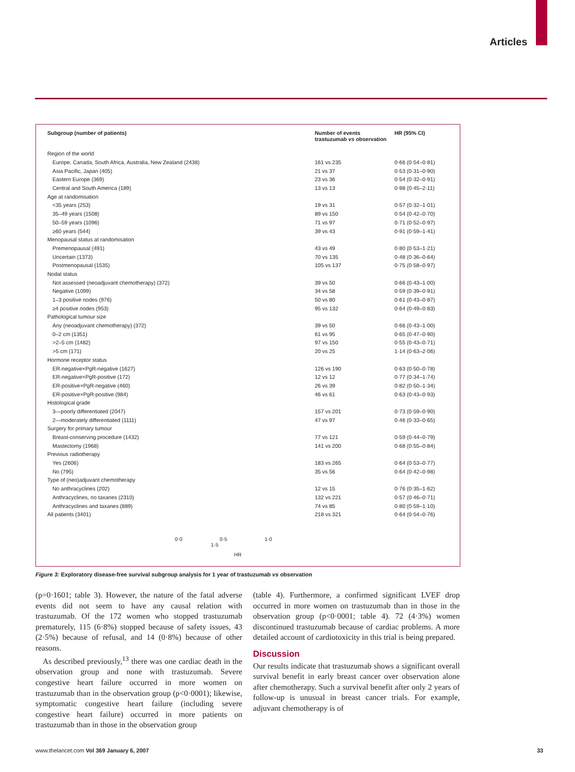Articles
| Subgroup (number of patients) | Number of events trastuzumab vs observation | HR (95% CI) |
| --- | --- | --- |
| Region of the world | | |
| Europe, Canada, South Africa, Australia, New Zealand (2438) | 161 vs 235 | 0·66 (0·54–0·81) |
| Asia Pacific, Japan (405) | 21 vs 37 | 0·53 (0·31–0·90) |
| Eastern Europe (369) | 23 vs 36 | 0·54 (0·32–0·91) |
| Central and South America (189) | 13 vs 13 | 0·98 (0·45–2·11) |
| Age at randomisation | | |
| <35 years (253) | 19 vs 31 | 0·57 (0·32–1·01) |
| 35–49 years (1508) | 89 vs 150 | 0·54 (0·42–0·70) |
| 50–59 years (1096) | 71 vs 97 | 0·71 (0·52–0·97) |
| ≥60 years (544) | 39 vs 43 | 0·91 (0·59–1·41) |
| Menopausal status at randomisation | | |
| Premenopausal (491) | 43 vs 49 | 0·80 (0·53–1·21) |
| Uncertain (1373) | 70 vs 135 | 0·48 (0·36–0·64) |
| Postmenopausal (1535) | 105 vs 137 | 0·75 (0·58–0·97) |
| Nodal status | | |
| Not assessed (neoadjuvant chemotherapy) (372) | 39 vs 50 | 0·66 (0·43–1·00) |
| Negative (1099) | 34 vs 58 | 0·59 (0·39–0·91) |
| 1–3 positive nodes (976) | 50 vs 80 | 0·61 (0·43–0·87) |
| ≥4 positive nodes (953) | 95 vs 132 | 0·64 (0·49–0·83) |
| Pathological tumour size | | |
| Any (neoadjuvant chemotherapy) (372) | 39 vs 50 | 0·66 (0·43–1·00) |
| 0–2 cm (1351) | 61 vs 95 | 0·65 (0·47–0·90) |
| >2–5 cm (1482) | 97 vs 150 | 0·55 (0·43–0·71) |
| >5 cm (171) | 20 vs 25 | 1·14 (0·63–2·06) |
| Hormone receptor status | | |
| ER-negative×PgR-negative (1627) | 126 vs 190 | 0·63 (0·50–0·78) |
| ER-negative×PgR-positive (172) | 12 vs 12 | 0·77 (0·34–1·74) |
| ER-positive×PgR-negative (460) | 26 vs 39 | 0·82 (0·50–1·34) |
| ER-positive×PgR-positive (984) | 46 vs 61 | 0·63 (0·43–0·93) |
| Histological grade | | |
| 3—poorly differentiated (2047) | 157 vs 201 | 0·73 (0·59–0·90) |
| 2—moderately differentiated (1111) | 47 vs 97 | 0·46 (0·33–0·65) |
| Surgery for primary tumour | | |
| Breast-conserving procedure (1432) | 77 vs 121 | 0·59 (0·44–0·79) |
| Mastectomy (1968) | 141 vs 200 | 0·68 (0·55–0·84) |
| Previous radiotherapy | | |
| Yes (2606) | 183 vs 265 | 0·64 (0·53–0·77) |
| No (795) | 35 vs 56 | 0·64 (0·42–0·98) |
| Type of (neo)adjuvant chemotherapy | | |
| No anthracyclines (202) | 12 vs 15 | 0·76 (0·35–1·62) |
| Anthracyclines, no taxanes (2310) | 132 vs 221 | 0·57 (0·46–0·71) |
| Anthracyclines and taxanes (889) | 74 vs 85 | 0·80 (0·59–1·10) |
| All patients (3401) | 218 vs 321 | 0·64 (0·54–0·76) |
0·0 0·5 1·0 1·5
HR
Figure 3: Exploratory disease-free survival subgroup analysis for 1 year of trastuzumab vs observation
(p=0·1601; table 3). However, the nature of the fatal adverse events did not seem to have any causal relation with trastuzumab. Of the 172 women who stopped trastuzumab prematurely, 115 (6·8%) stopped because of safety issues, 43 (2·5%) because of refusal, and 14 (0·8%) because of other reasons.
As described previously,<sup>13</sup> there was one cardiac death in the observation group and none with trastuzumab. Severe congestive heart failure occurred in more women on trastuzumab than in the observation group (p<0·0001); likewise, symptomatic congestive heart failure (including severe congestive heart failure) occurred in more patients on trastuzumab than in those in the observation group
(table 4). Furthermore, a confirmed significant LVEF drop occurred in more women on trastuzumab than in those in the observation group (p<0·0001; table 4). 72 (4·3%) women discontinued trastuzumab because of cardiac problems. A more detailed account of cardiotoxicity in this trial is being prepared.
Discussion
Our results indicate that trastuzumab shows a significant overall survival benefit in early breast cancer over observation alone after chemotherapy. Such a survival benefit after only 2 years of follow-up is unusual in breast cancer trials. For example, adjuvant chemotherapy is of
www.thelancet.com Vol 369 January 6, 2007
33